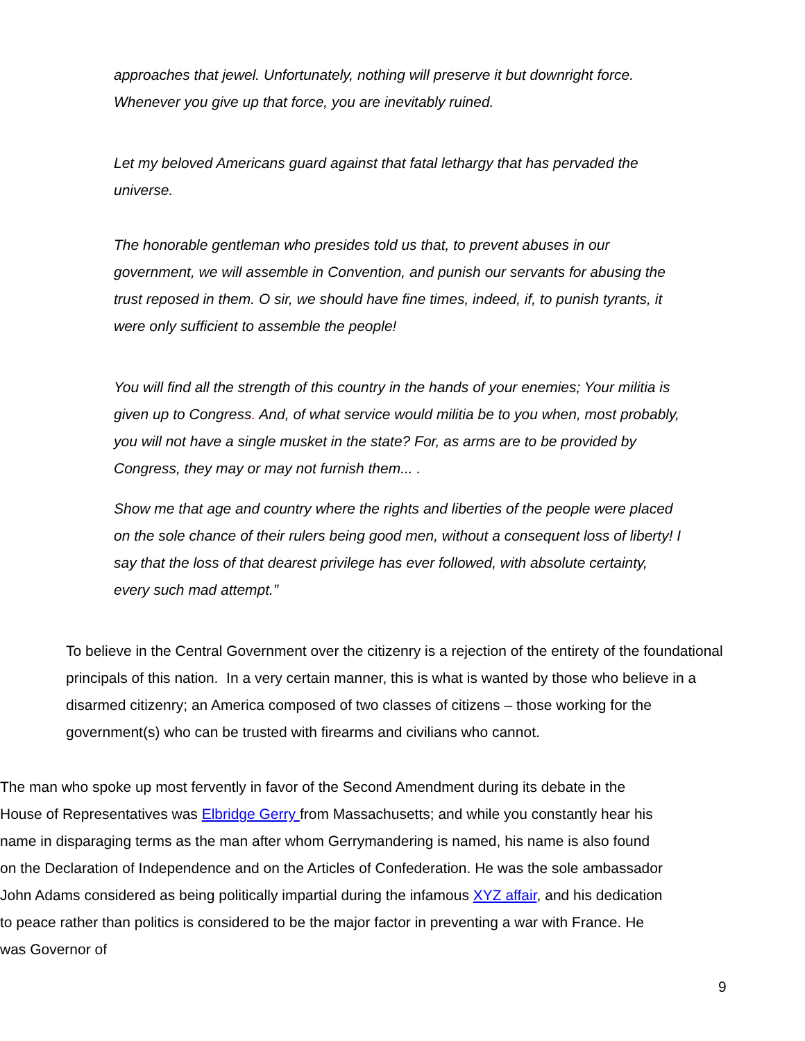approaches that jewel. Unfortunately, nothing will preserve it but downright force. Whenever you give up that force, you are inevitably ruined.
Let my beloved Americans guard against that fatal lethargy that has pervaded the universe.
The honorable gentleman who presides told us that, to prevent abuses in our government, we will assemble in Convention, and punish our servants for abusing the trust reposed in them. O sir, we should have fine times, indeed, if, to punish tyrants, it were only sufficient to assemble the people!
You will find all the strength of this country in the hands of your enemies; Your militia is given up to Congress. And, of what service would militia be to you when, most probably, you will not have a single musket in the state? For, as arms are to be provided by Congress, they may or may not furnish them... .
Show me that age and country where the rights and liberties of the people were placed on the sole chance of their rulers being good men, without a consequent loss of liberty! I say that the loss of that dearest privilege has ever followed, with absolute certainty, every such mad attempt.”
To believe in the Central Government over the citizenry is a rejection of the entirety of the foundational principals of this nation. In a very certain manner, this is what is wanted by those who believe in a disarmed citizenry; an America composed of two classes of citizens – those working for the government(s) who can be trusted with firearms and civilians who cannot.
The man who spoke up most fervently in favor of the Second Amendment during its debate in the House of Representatives was Elbridge Gerry from Massachusetts; and while you constantly hear his name in disparaging terms as the man after whom Gerrymandering is named, his name is also found on the Declaration of Independence and on the Articles of Confederation. He was the sole ambassador John Adams considered as being politically impartial during the infamous XYZ affair, and his dedication to peace rather than politics is considered to be the major factor in preventing a war with France. He was Governor of
9